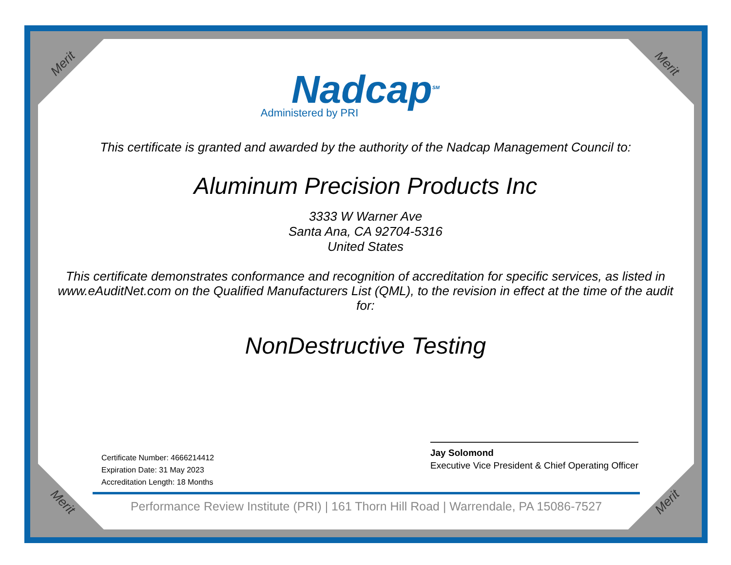Merit Merit
Merit Merit
Nadcap<sup>SM</sup>
Administered by PRI
This certificate is granted and awarded by the authority of the Nadcap Management Council to:
Aluminum Precision Products Inc
3333 W Warner Ave
Santa Ana, CA 92704-5316
United States
This certificate demonstrates conformance and recognition of accreditation for specific services, as listed in www.eAuditNet.com on the Qualified Manufacturers List (QML), to the revision in effect at the time of the audit for:
NonDestructive Testing
Certificate Number: 4666214412
Expiration Date: 31 May 2023
Accreditation Length: 18 Months
Jay Solomond
Executive Vice President & Chief Operating Officer
Performance Review Institute (PRI) | 161 Thorn Hill Road | Warrendale, PA 15086-7527